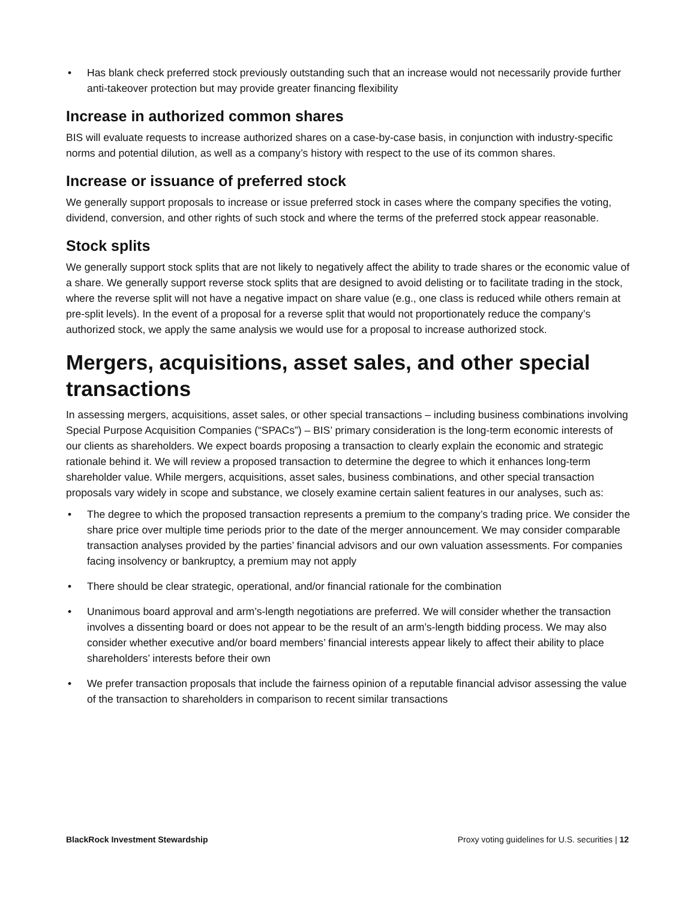• Has blank check preferred stock previously outstanding such that an increase would not necessarily provide further anti-takeover protection but may provide greater financing flexibility
Increase in authorized common shares
BIS will evaluate requests to increase authorized shares on a case-by-case basis, in conjunction with industry-specific norms and potential dilution, as well as a company’s history with respect to the use of its common shares.
Increase or issuance of preferred stock
We generally support proposals to increase or issue preferred stock in cases where the company specifies the voting, dividend, conversion, and other rights of such stock and where the terms of the preferred stock appear reasonable.
Stock splits
We generally support stock splits that are not likely to negatively affect the ability to trade shares or the economic value of a share. We generally support reverse stock splits that are designed to avoid delisting or to facilitate trading in the stock, where the reverse split will not have a negative impact on share value (e.g., one class is reduced while others remain at pre-split levels). In the event of a proposal for a reverse split that would not proportionately reduce the company’s authorized stock, we apply the same analysis we would use for a proposal to increase authorized stock.
Mergers, acquisitions, asset sales, and other special transactions
In assessing mergers, acquisitions, asset sales, or other special transactions – including business combinations involving Special Purpose Acquisition Companies (“SPACs”) – BIS’ primary consideration is the long-term economic interests of our clients as shareholders. We expect boards proposing a transaction to clearly explain the economic and strategic rationale behind it. We will review a proposed transaction to determine the degree to which it enhances long-term shareholder value. While mergers, acquisitions, asset sales, business combinations, and other special transaction proposals vary widely in scope and substance, we closely examine certain salient features in our analyses, such as:
• The degree to which the proposed transaction represents a premium to the company’s trading price. We consider the share price over multiple time periods prior to the date of the merger announcement. We may consider comparable transaction analyses provided by the parties’ financial advisors and our own valuation assessments. For companies facing insolvency or bankruptcy, a premium may not apply
• There should be clear strategic, operational, and/or financial rationale for the combination
• Unanimous board approval and arm’s-length negotiations are preferred. We will consider whether the transaction involves a dissenting board or does not appear to be the result of an arm’s-length bidding process. We may also consider whether executive and/or board members’ financial interests appear likely to affect their ability to place shareholders’ interests before their own
• We prefer transaction proposals that include the fairness opinion of a reputable financial advisor assessing the value of the transaction to shareholders in comparison to recent similar transactions
BlackRock Investment Stewardship Proxy voting guidelines for U.S. securities | 12